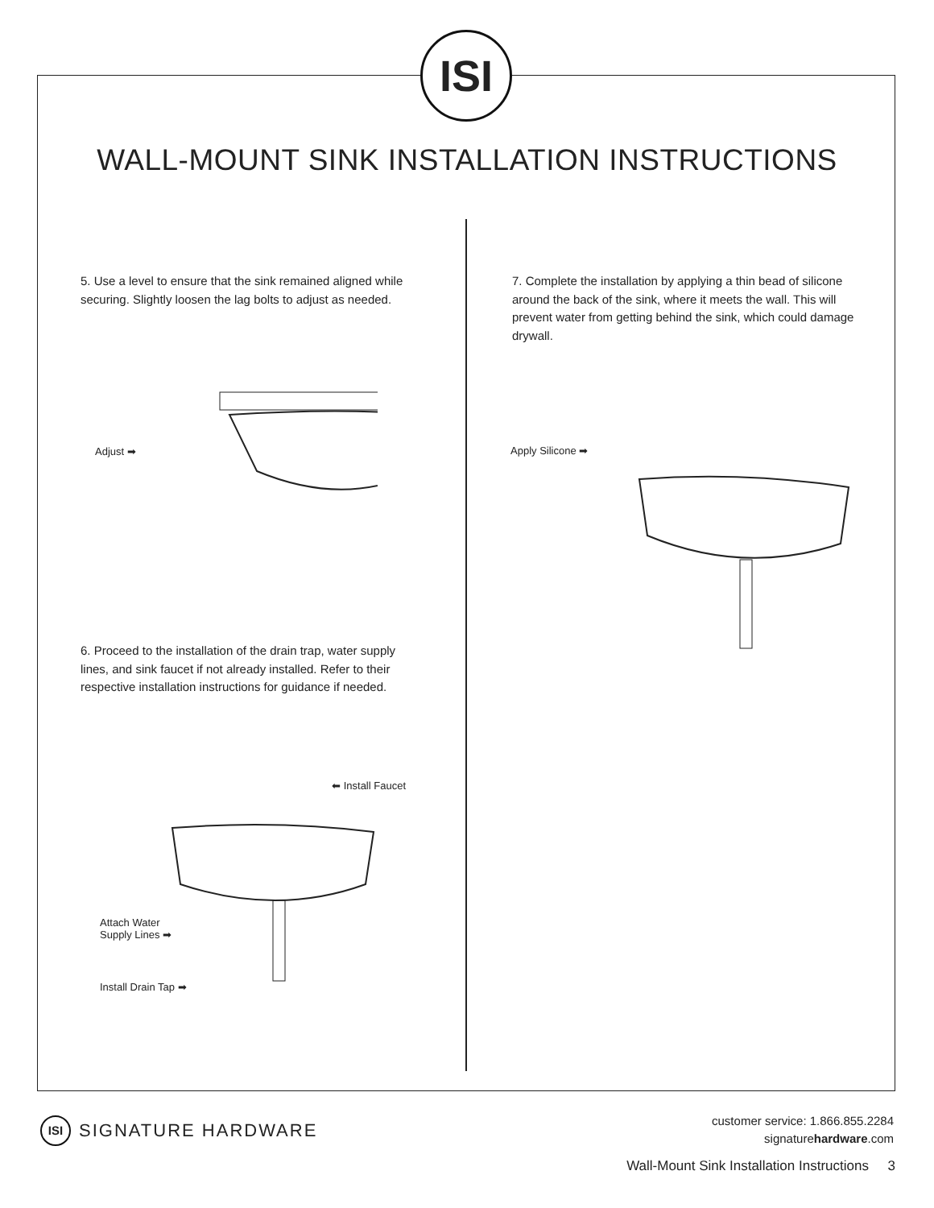ISI
WALL-MOUNT SINK INSTALLATION INSTRUCTIONS
5. Use a level to ensure that the sink remained aligned while securing. Slightly loosen the lag bolts to adjust as needed.
Adjust ➡
6. Proceed to the installation of the drain trap, water supply lines, and sink faucet if not already installed. Refer to their respective installation instructions for guidance if needed.
⬅ Install Faucet
Attach Water
Supply Lines ➡
Install Drain Tap ➡
7. Complete the installation by applying a thin bead of silicone around the back of the sink, where it meets the wall. This will prevent water from getting behind the sink, which could damage drywall.
Apply Silicone ➡
ISI SIGNATURE HARDWARE
customer service: 1.866.855.2284
signaturehardware.com
Wall-Mount Sink Installation Instructions 3